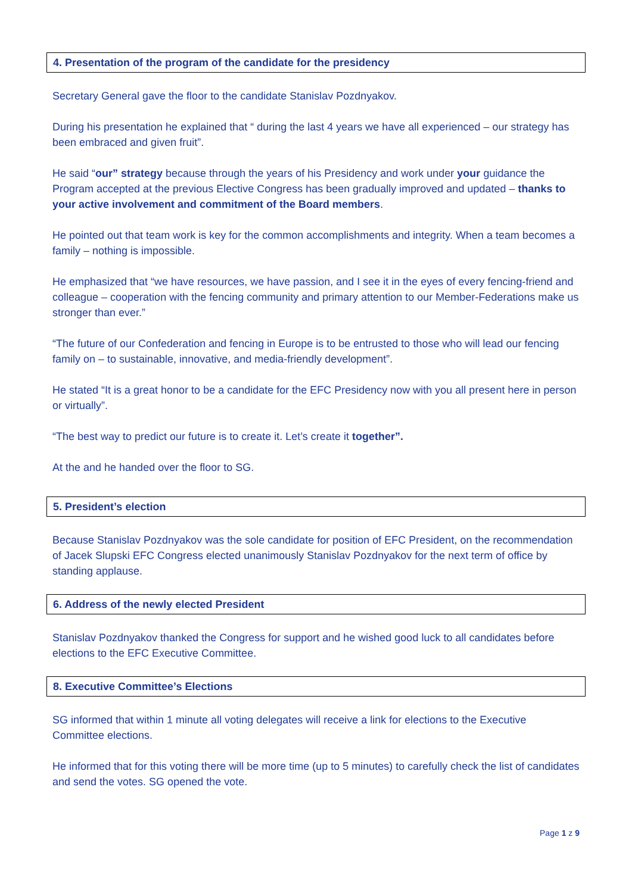4. Presentation of the program of the candidate for the presidency
Secretary General gave the floor to the candidate Stanislav Pozdnyakov.
During his presentation he explained that “ during the last 4 years we have all experienced – our strategy has been embraced and given fruit”.
He said “our” strategy because through the years of his Presidency and work under your guidance the Program accepted at the previous Elective Congress has been gradually improved and updated – thanks to your active involvement and commitment of the Board members.
He pointed out that team work is key for the common accomplishments and integrity. When a team becomes a family – nothing is impossible.
He emphasized that “we have resources, we have passion, and I see it in the eyes of every fencing-friend and colleague – cooperation with the fencing community and primary attention to our Member-Federations make us stronger than ever.”
“The future of our Confederation and fencing in Europe is to be entrusted to those who will lead our fencing family on – to sustainable, innovative, and media-friendly development”.
He stated “It is a great honor to be a candidate for the EFC Presidency now with you all present here in person or virtually”.
“The best way to predict our future is to create it. Let’s create it together”.
At the and he handed over the floor to SG.
5. President’s election
Because Stanislav Pozdnyakov was the sole candidate for position of EFC President, on the recommendation of Jacek Slupski EFC Congress elected unanimously Stanislav Pozdnyakov for the next term of office by standing applause.
6. Address of the newly elected President
Stanislav Pozdnyakov thanked the Congress for support and he wished good luck to all candidates before elections to the EFC Executive Committee.
8. Executive Committee’s Elections
SG informed that within 1 minute all voting delegates will receive a link for elections to the Executive Committee elections.
He informed that for this voting there will be more time (up to 5 minutes) to carefully check the list of candidates and send the votes. SG opened the vote.
Page 1 z 9